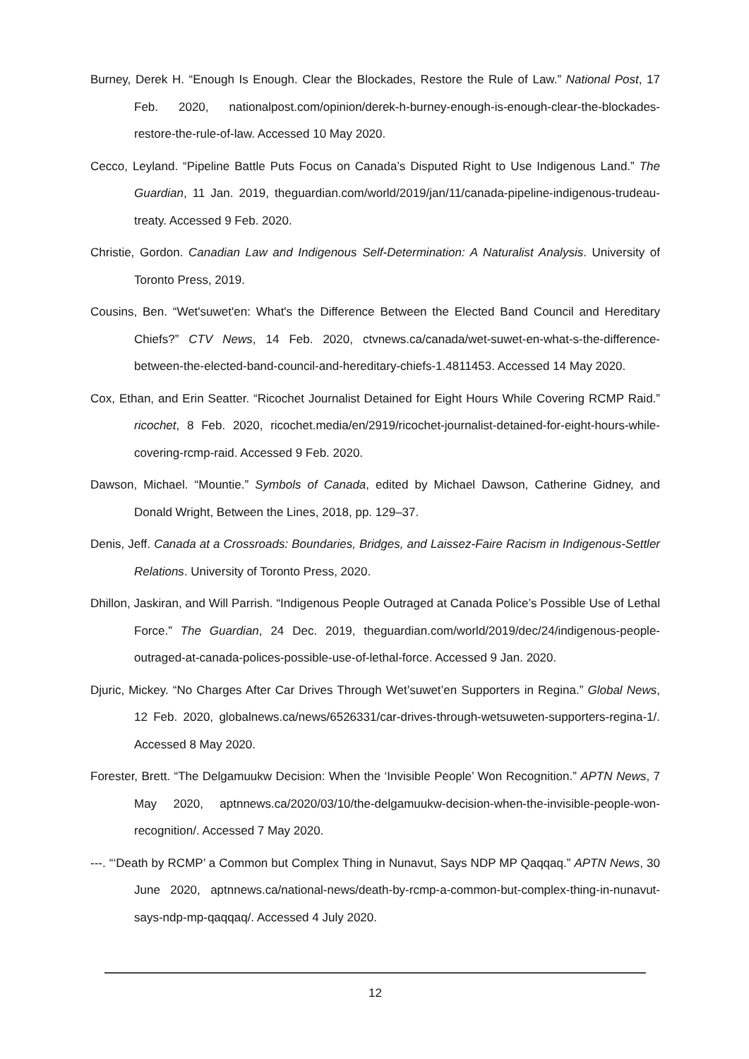Burney, Derek H. “Enough Is Enough. Clear the Blockades, Restore the Rule of Law.” National Post, 17 Feb. 2020, nationalpost.com/opinion/derek-h-burney-enough-is-enough-clear-the-blockades-restore-the-rule-of-law. Accessed 10 May 2020.
Cecco, Leyland. “Pipeline Battle Puts Focus on Canada’s Disputed Right to Use Indigenous Land.” The Guardian, 11 Jan. 2019, theguardian.com/world/2019/jan/11/canada-pipeline-indigenous-trudeau-treaty. Accessed 9 Feb. 2020.
Christie, Gordon. Canadian Law and Indigenous Self-Determination: A Naturalist Analysis. University of Toronto Press, 2019.
Cousins, Ben. “Wet'suwet'en: What's the Difference Between the Elected Band Council and Hereditary Chiefs?” CTV News, 14 Feb. 2020, ctvnews.ca/canada/wet-suwet-en-what-s-the-difference-between-the-elected-band-council-and-hereditary-chiefs-1.4811453. Accessed 14 May 2020.
Cox, Ethan, and Erin Seatter. “Ricochet Journalist Detained for Eight Hours While Covering RCMP Raid.” ricochet, 8 Feb. 2020, ricochet.media/en/2919/ricochet-journalist-detained-for-eight-hours-while-covering-rcmp-raid. Accessed 9 Feb. 2020.
Dawson, Michael. “Mountie.” Symbols of Canada, edited by Michael Dawson, Catherine Gidney, and Donald Wright, Between the Lines, 2018, pp. 129–37.
Denis, Jeff. Canada at a Crossroads: Boundaries, Bridges, and Laissez-Faire Racism in Indigenous-Settler Relations. University of Toronto Press, 2020.
Dhillon, Jaskiran, and Will Parrish. “Indigenous People Outraged at Canada Police’s Possible Use of Lethal Force.” The Guardian, 24 Dec. 2019, theguardian.com/world/2019/dec/24/indigenous-people-outraged-at-canada-polices-possible-use-of-lethal-force. Accessed 9 Jan. 2020.
Djuric, Mickey. “No Charges After Car Drives Through Wet’suwet’en Supporters in Regina.” Global News, 12 Feb. 2020, globalnews.ca/news/6526331/car-drives-through-wetsuweten-supporters-regina-1/. Accessed 8 May 2020.
Forester, Brett. “The Delgamuukw Decision: When the ‘Invisible People’ Won Recognition.” APTN News, 7 May 2020, aptnnews.ca/2020/03/10/the-delgamuukw-decision-when-the-invisible-people-won-recognition/. Accessed 7 May 2020.
---. “‘Death by RCMP’ a Common but Complex Thing in Nunavut, Says NDP MP Qaqqaq.” APTN News, 30 June 2020, aptnnews.ca/national-news/death-by-rcmp-a-common-but-complex-thing-in-nunavut-says-ndp-mp-qaqqaq/. Accessed 4 July 2020.
12